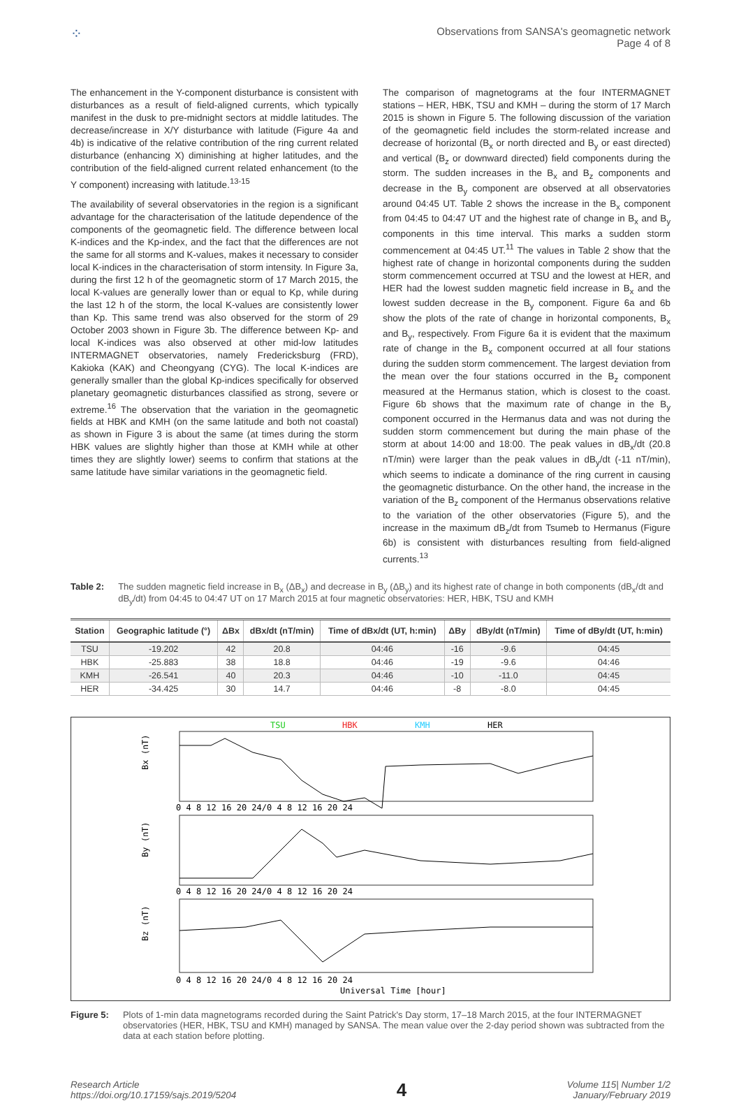⁘
Observations from SANSA's geomagnetic network
Page 4 of 8
The enhancement in the Y-component disturbance is consistent with disturbances as a result of field-aligned currents, which typically manifest in the dusk to pre-midnight sectors at middle latitudes. The decrease/increase in X/Y disturbance with latitude (Figure 4a and 4b) is indicative of the relative contribution of the ring current related disturbance (enhancing X) diminishing at higher latitudes, and the contribution of the field-aligned current related enhancement (to the Y component) increasing with latitude.<sup>13-15</sup>
The availability of several observatories in the region is a significant advantage for the characterisation of the latitude dependence of the components of the geomagnetic field. The difference between local K-indices and the Kp-index, and the fact that the differences are not the same for all storms and K-values, makes it necessary to consider local K-indices in the characterisation of storm intensity. In Figure 3a, during the first 12 h of the geomagnetic storm of 17 March 2015, the local K-values are generally lower than or equal to Kp, while during the last 12 h of the storm, the local K-values are consistently lower than Kp. This same trend was also observed for the storm of 29 October 2003 shown in Figure 3b. The difference between Kp- and local K-indices was also observed at other mid-low latitudes INTERMAGNET observatories, namely Fredericksburg (FRD), Kakioka (KAK) and Cheongyang (CYG). The local K-indices are generally smaller than the global Kp-indices specifically for observed planetary geomagnetic disturbances classified as strong, severe or extreme.<sup>16</sup> The observation that the variation in the geomagnetic fields at HBK and KMH (on the same latitude and both not coastal) as shown in Figure 3 is about the same (at times during the storm HBK values are slightly higher than those at KMH while at other times they are slightly lower) seems to confirm that stations at the same latitude have similar variations in the geomagnetic field.
The comparison of magnetograms at the four INTERMAGNET stations – HER, HBK, TSU and KMH – during the storm of 17 March 2015 is shown in Figure 5. The following discussion of the variation of the geomagnetic field includes the storm-related increase and decrease of horizontal (B<sub>x</sub> or north directed and B<sub>y</sub> or east directed) and vertical (B<sub>z</sub> or downward directed) field components during the storm. The sudden increases in the B<sub>x</sub> and B<sub>z</sub> components and decrease in the B<sub>y</sub> component are observed at all observatories around 04:45 UT. Table 2 shows the increase in the B<sub>x</sub> component from 04:45 to 04:47 UT and the highest rate of change in B<sub>x</sub> and B<sub>y</sub> components in this time interval. This marks a sudden storm commencement at 04:45 UT.<sup>11</sup> The values in Table 2 show that the highest rate of change in horizontal components during the sudden storm commencement occurred at TSU and the lowest at HER, and HER had the lowest sudden magnetic field increase in B<sub>x</sub> and the lowest sudden decrease in the B<sub>y</sub> component. Figure 6a and 6b show the plots of the rate of change in horizontal components, B<sub>x</sub> and B<sub>y</sub>, respectively. From Figure 6a it is evident that the maximum rate of change in the B<sub>x</sub> component occurred at all four stations during the sudden storm commencement. The largest deviation from the mean over the four stations occurred in the B<sub>z</sub> component measured at the Hermanus station, which is closest to the coast. Figure 6b shows that the maximum rate of change in the B<sub>y</sub> component occurred in the Hermanus data and was not during the sudden storm commencement but during the main phase of the storm at about 14:00 and 18:00. The peak values in dB<sub>x</sub>/dt (20.8 nT/min) were larger than the peak values in dB<sub>y</sub>/dt (-11 nT/min), which seems to indicate a dominance of the ring current in causing the geomagnetic disturbance. On the other hand, the increase in the variation of the B<sub>z</sub> component of the Hermanus observations relative to the variation of the other observatories (Figure 5), and the increase in the maximum dB<sub>z</sub>/dt from Tsumeb to Hermanus (Figure 6b) is consistent with disturbances resulting from field-aligned currents.<sup>13</sup>
Table 2: The sudden magnetic field increase in B<sub>x</sub> (ΔB<sub>x</sub>) and decrease in B<sub>y</sub> (ΔB<sub>y</sub>) and its highest rate of change in both components (dB<sub>x</sub>/dt and dB<sub>y</sub>/dt) from 04:45 to 04:47 UT on 17 March 2015 at four magnetic observatories: HER, HBK, TSU and KMH
| Station | Geographic latitude (°) | ΔBx | dBx/dt (nT/min) | Time of dBx/dt (UT, h:min) | ΔBy | dBy/dt (nT/min) | Time of dBy/dt (UT, h:min) |
| --- | --- | --- | --- | --- | --- | --- | --- |
| TSU | -19.202 | 42 | 20.8 | 04:46 | -16 | -9.6 | 04:45 |
| HBK | -25.883 | 38 | 18.8 | 04:46 | -19 | -9.6 | 04:46 |
| KMH | -26.541 | 40 | 20.3 | 04:46 | -10 | -11.0 | 04:45 |
| HER | -34.425 | 30 | 14.7 | 04:46 | -8 | -8.0 | 04:45 |
TSU
HBK
KMH
HER
Bx (nT)
By (nT)
Bz (nT)
0 4 8 12 16 20 24/0 4 8 12 16 20 24
0 4 8 12 16 20 24/0 4 8 12 16 20 24
0 4 8 12 16 20 24/0 4 8 12 16 20 24
Universal Time [hour]
Figure 5: Plots of 1-min data magnetograms recorded during the Saint Patrick's Day storm, 17–18 March 2015, at the four INTERMAGNET observatories (HER, HBK, TSU and KMH) managed by SANSA. The mean value over the 2-day period shown was subtracted from the data at each station before plotting.
Research Article
https://doi.org/10.17159/sajs.2019/5204
4
Volume 115| Number 1/2
January/February 2019